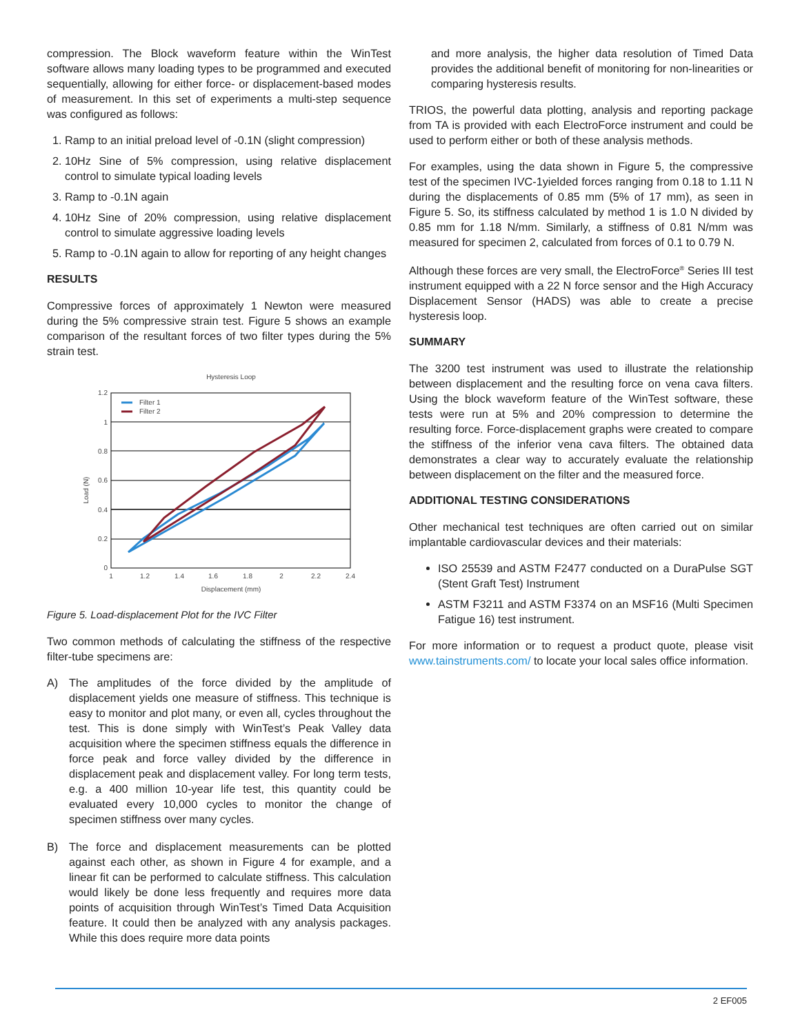compression. The Block waveform feature within the WinTest software allows many loading types to be programmed and executed sequentially, allowing for either force- or displacement-based modes of measurement. In this set of experiments a multi-step sequence was configured as follows:
1. Ramp to an initial preload level of -0.1N (slight compression)
2. 10Hz Sine of 5% compression, using relative displacement control to simulate typical loading levels
3. Ramp to -0.1N again
4. 10Hz Sine of 20% compression, using relative displacement control to simulate aggressive loading levels
5. Ramp to -0.1N again to allow for reporting of any height changes
RESULTS
Compressive forces of approximately 1 Newton were measured during the 5% compressive strain test. Figure 5 shows an example comparison of the resultant forces of two filter types during the 5% strain test.
Hysteresis Loop
1.2
1
0.8
0.6
0.4
0.2
0
1
1.2
1.4
1.6
1.8
2
2.2
2.4
Displacement (mm)
Load (N)
Filter 1
Filter 2
Figure 5. Load-displacement Plot for the IVC Filter
Two common methods of calculating the stiffness of the respective filter-tube specimens are:
A) The amplitudes of the force divided by the amplitude of displacement yields one measure of stiffness. This technique is easy to monitor and plot many, or even all, cycles throughout the test. This is done simply with WinTest’s Peak Valley data acquisition where the specimen stiffness equals the difference in force peak and force valley divided by the difference in displacement peak and displacement valley. For long term tests, e.g. a 400 million 10-year life test, this quantity could be evaluated every 10,000 cycles to monitor the change of specimen stiffness over many cycles.
B) The force and displacement measurements can be plotted against each other, as shown in Figure 4 for example, and a linear fit can be performed to calculate stiffness. This calculation would likely be done less frequently and requires more data points of acquisition through WinTest’s Timed Data Acquisition feature. It could then be analyzed with any analysis packages. While this does require more data points
and more analysis, the higher data resolution of Timed Data provides the additional benefit of monitoring for non-linearities or comparing hysteresis results.
TRIOS, the powerful data plotting, analysis and reporting package from TA is provided with each ElectroForce instrument and could be used to perform either or both of these analysis methods.
For examples, using the data shown in Figure 5, the compressive test of the specimen IVC-1yielded forces ranging from 0.18 to 1.11 N during the displacements of 0.85 mm (5% of 17 mm), as seen in Figure 5. So, its stiffness calculated by method 1 is 1.0 N divided by 0.85 mm for 1.18 N/mm. Similarly, a stiffness of 0.81 N/mm was measured for specimen 2, calculated from forces of 0.1 to 0.79 N.
Although these forces are very small, the ElectroForce<sup>®</sup> Series III test instrument equipped with a 22 N force sensor and the High Accuracy Displacement Sensor (HADS) was able to create a precise hysteresis loop.
SUMMARY
The 3200 test instrument was used to illustrate the relationship between displacement and the resulting force on vena cava filters. Using the block waveform feature of the WinTest software, these tests were run at 5% and 20% compression to determine the resulting force. Force-displacement graphs were created to compare the stiffness of the inferior vena cava filters. The obtained data demonstrates a clear way to accurately evaluate the relationship between displacement on the filter and the measured force.
ADDITIONAL TESTING CONSIDERATIONS
Other mechanical test techniques are often carried out on similar implantable cardiovascular devices and their materials:
ISO 25539 and ASTM F2477 conducted on a DuraPulse SGT (Stent Graft Test) Instrument
ASTM F3211 and ASTM F3374 on an MSF16 (Multi Specimen Fatigue 16) test instrument.
For more information or to request a product quote, please visit www.tainstruments.com/ to locate your local sales office information.
2 EF005